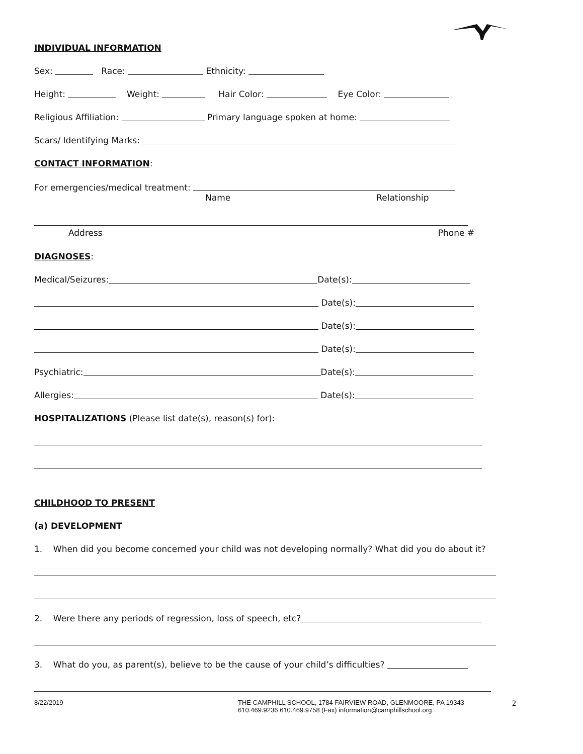INDIVIDUAL INFORMATION
Sex: Race: Ethnicity:
Height: Weight: Hair Color: Eye Color:
Religious Affiliation: Primary language spoken at home:
Scars/ Identifying Marks:
CONTACT INFORMATION
:
For emergencies/medical treatment:
Name Relationship
Address Phone #
DIAGNOSES
:
Medical/Seizures: Date(s):
Date(s):
Date(s):
Date(s):
Psychiatric: Date(s):
Allergies: Date(s):
HOSPITALIZATIONS
(Please list date(s), reason(s) for):
CHILDHOOD TO PRESENT
(a) DEVELOPMENT
1. When did you become concerned your child was not developing normally? What did you do about it?
2. Were there any periods of regression, loss of speech, etc?
3. What do you, as parent(s), believe to be the cause of your child’s difficulties?
8/22/2019 THE CAMPHILL SCHOOL, 1784 FAIRVIEW ROAD, GLENMOORE, PA 19343
610.469.9236 610.469.9758 (Fax) information@camphillschool.org
2